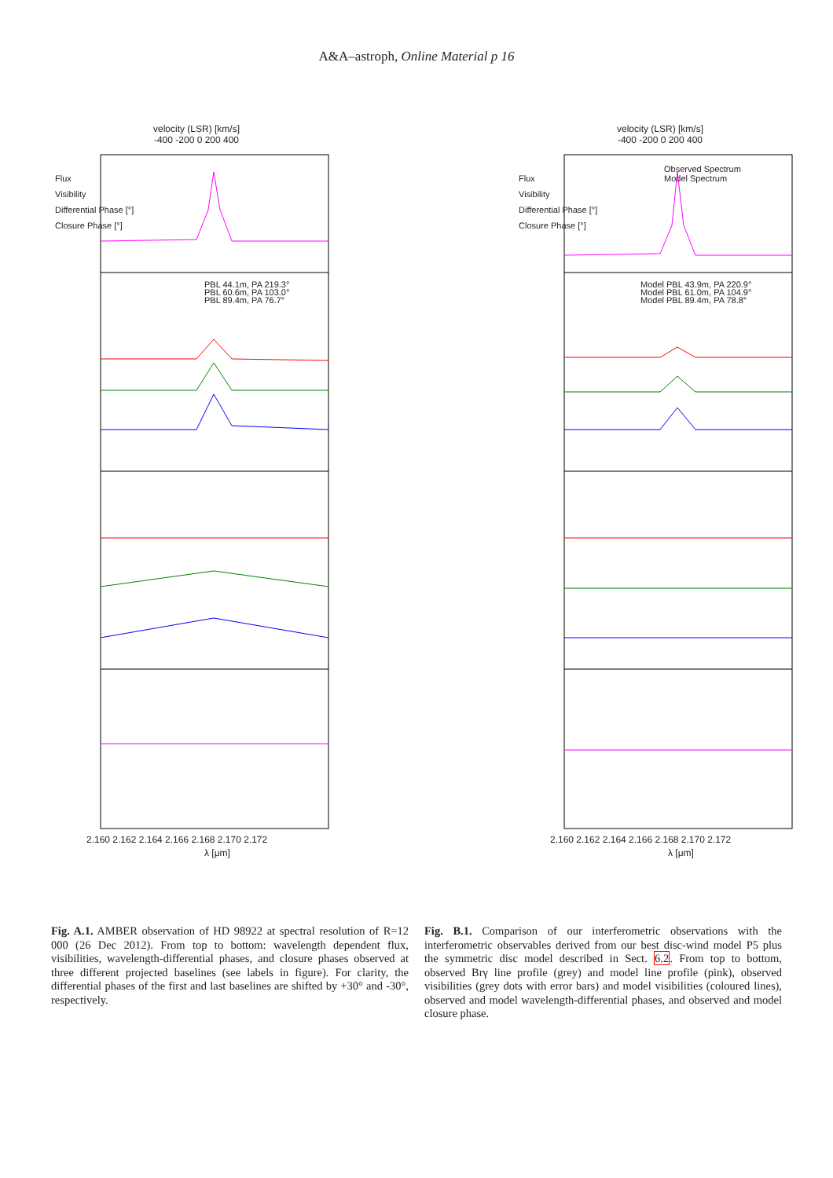A&A–astroph, Online Material p 16
velocity (LSR) [km/s]
-400 -200 0 200 400
PBL 44.1m, PA 219.3°
PBL 60.6m, PA 103.0°
PBL 89.4m, PA 76.7°
2.160 2.162 2.164 2.166 2.168 2.170 2.172
λ [μm]
Flux
Visibility
Differential Phase [°]
Closure Phase [°]
velocity (LSR) [km/s]
-400 -200 0 200 400
Observed Spectrum
Model Spectrum
Model PBL 43.9m, PA 220.9°
Model PBL 61.0m, PA 104.9°
Model PBL 89.4m, PA 78.8°
2.160 2.162 2.164 2.166 2.168 2.170 2.172
λ [μm]
Flux
Visibility
Differential Phase [°]
Closure Phase [°]
Fig. A.1. AMBER observation of HD 98922 at spectral resolution of R=12 000 (26 Dec 2012). From top to bottom: wavelength dependent flux, visibilities, wavelength-differential phases, and closure phases observed at three different projected baselines (see labels in figure). For clarity, the differential phases of the first and last baselines are shifted by +30° and -30°, respectively.
Fig. B.1. Comparison of our interferometric observations with the interferometric observables derived from our best disc-wind model P5 plus the symmetric disc model described in Sect. 6.2. From top to bottom, observed Brγ line profile (grey) and model line profile (pink), observed visibilities (grey dots with error bars) and model visibilities (coloured lines), observed and model wavelength-differential phases, and observed and model closure phase.